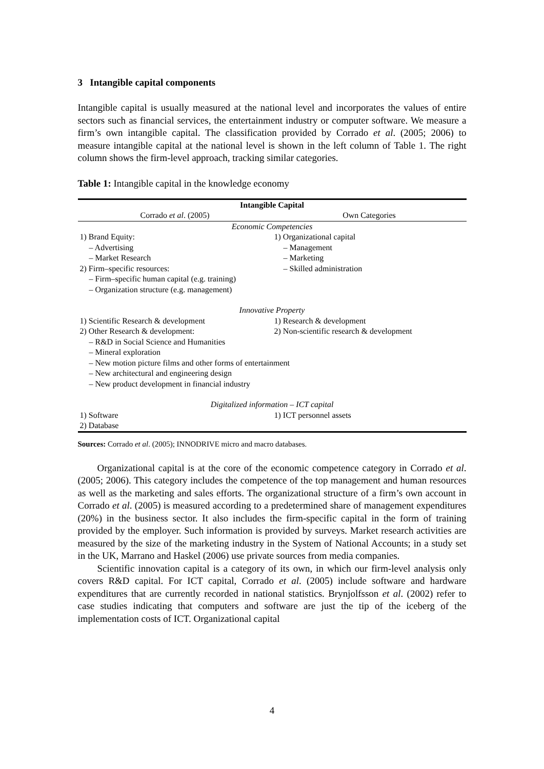3 Intangible capital components
Intangible capital is usually measured at the national level and incorporates the values of entire sectors such as financial services, the entertainment industry or computer software. We measure a firm’s own intangible capital. The classification provided by Corrado et al. (2005; 2006) to measure intangible capital at the national level is shown in the left column of Table 1. The right column shows the firm-level approach, tracking similar categories.
Table 1: Intangible capital in the knowledge economy
| Intangible Capital | |
| --- | --- |
| Corrado et al . (2005) | Own Categories |
| Economic Competencies | |
| 1) Brand Equity: | 1) Organizational capital |
| – Advertising | – Management |
| – Market Research | – Marketing |
| 2) Firm–specific resources: | – Skilled administration |
| – Firm–specific human capital (e.g. training) | |
| – Organization structure (e.g. management) | |
| Innovative Property | |
| 1) Scientific Research & development | 1) Research & development |
| 2) Other Research & development: | 2) Non-scientific research & development |
| – R&D in Social Science and Humanities | |
| – Mineral exploration | |
| – New motion picture films and other forms of entertainment | |
| – New architectural and engineering design | |
| – New product development in financial industry | |
| Digitalized information – ICT capital | |
| 1) Software | 1) ICT personnel assets |
| 2) Database | |
Sources: Corrado et al. (2005); INNODRIVE micro and macro databases.
Organizational capital is at the core of the economic competence category in Corrado et al. (2005; 2006). This category includes the competence of the top management and human resources as well as the marketing and sales efforts. The organizational structure of a firm’s own account in Corrado et al. (2005) is measured according to a predetermined share of management expenditures (20%) in the business sector. It also includes the firm-specific capital in the form of training provided by the employer. Such information is provided by surveys. Market research activities are measured by the size of the marketing industry in the System of National Accounts; in a study set in the UK, Marrano and Haskel (2006) use private sources from media companies.
Scientific innovation capital is a category of its own, in which our firm-level analysis only covers R&D capital. For ICT capital, Corrado et al. (2005) include software and hardware expenditures that are currently recorded in national statistics. Brynjolfsson et al. (2002) refer to case studies indicating that computers and software are just the tip of the iceberg of the implementation costs of ICT. Organizational capital
4